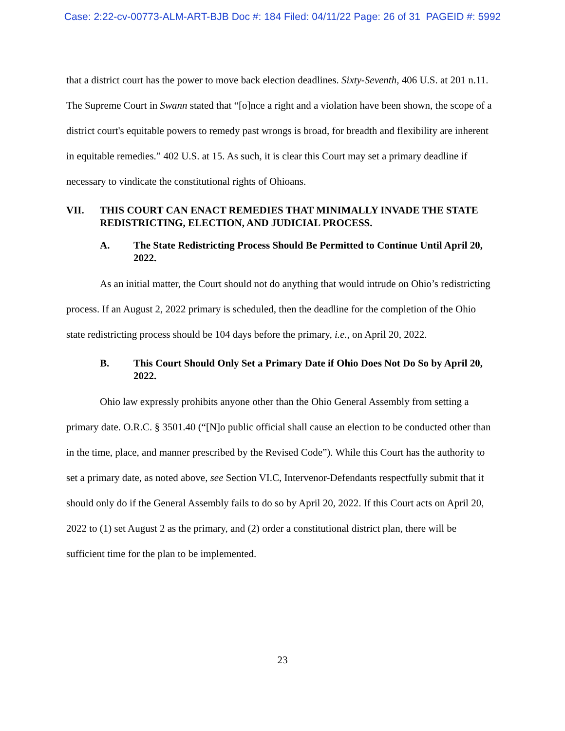Case: 2:22-cv-00773-ALM-ART-BJB Doc #: 184 Filed: 04/11/22 Page: 26 of 31 PAGEID #: 5992
that a district court has the power to move back election deadlines. Sixty-Seventh, 406 U.S. at 201 n.11. The Supreme Court in Swann stated that “[o]nce a right and a violation have been shown, the scope of a district court's equitable powers to remedy past wrongs is broad, for breadth and flexibility are inherent in equitable remedies.” 402 U.S. at 15. As such, it is clear this Court may set a primary deadline if necessary to vindicate the constitutional rights of Ohioans.
VII. THIS COURT CAN ENACT REMEDIES THAT MINIMALLY INVADE THE STATE REDISTRICTING, ELECTION, AND JUDICIAL PROCESS.
A. The State Redistricting Process Should Be Permitted to Continue Until April 20, 2022.
As an initial matter, the Court should not do anything that would intrude on Ohio’s redistricting process. If an August 2, 2022 primary is scheduled, then the deadline for the completion of the Ohio state redistricting process should be 104 days before the primary, i.e., on April 20, 2022.
B. This Court Should Only Set a Primary Date if Ohio Does Not Do So by April 20, 2022.
Ohio law expressly prohibits anyone other than the Ohio General Assembly from setting a primary date. O.R.C. § 3501.40 (“[N]o public official shall cause an election to be conducted other than in the time, place, and manner prescribed by the Revised Code”). While this Court has the authority to set a primary date, as noted above, see Section VI.C, Intervenor-Defendants respectfully submit that it should only do if the General Assembly fails to do so by April 20, 2022. If this Court acts on April 20, 2022 to (1) set August 2 as the primary, and (2) order a constitutional district plan, there will be sufficient time for the plan to be implemented.
23